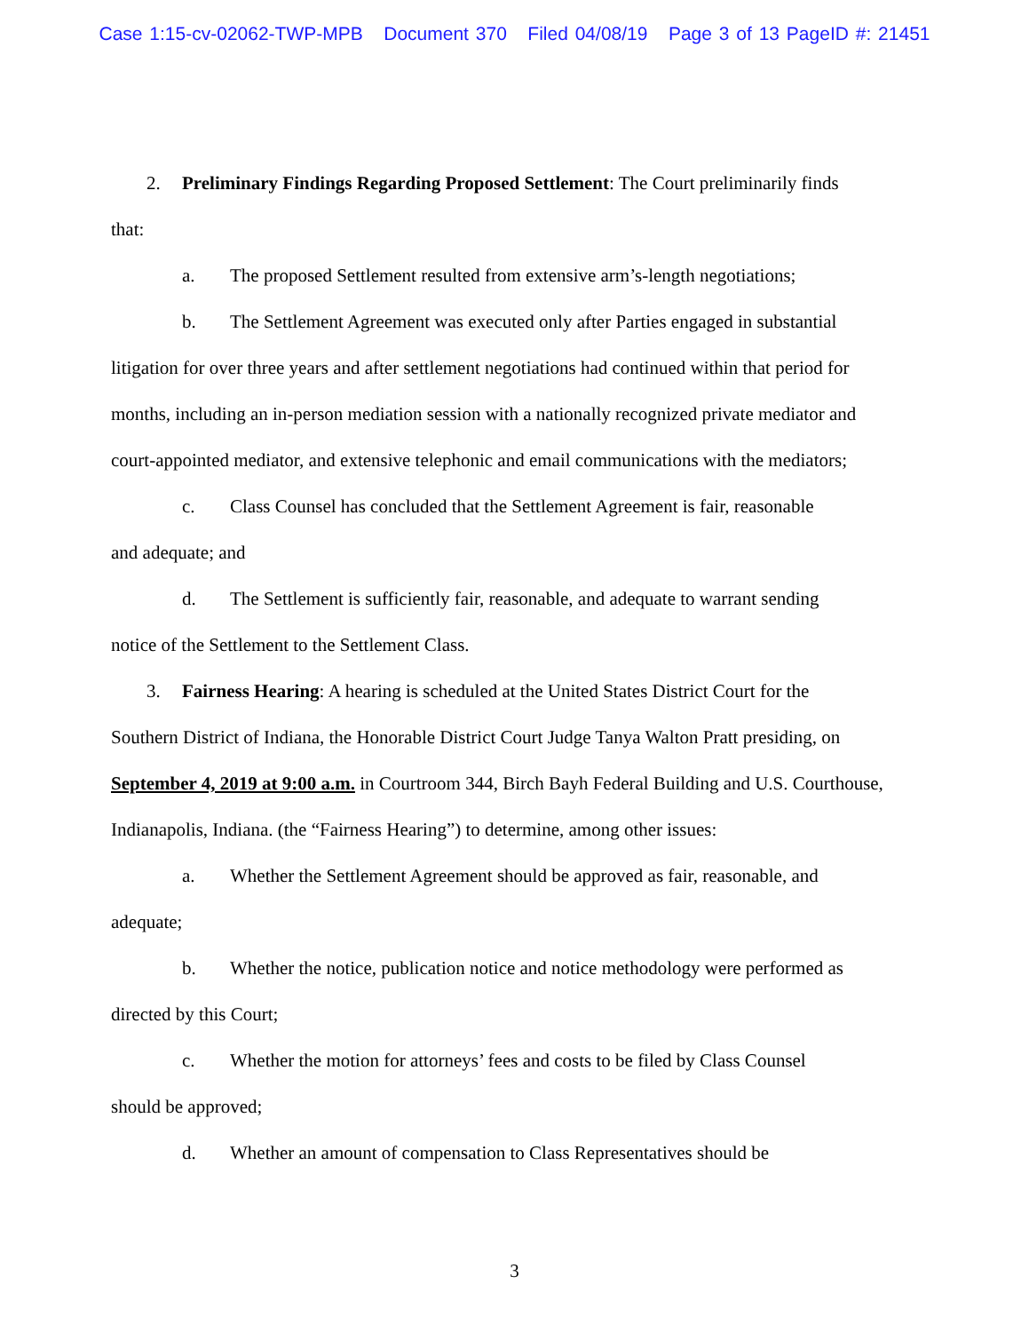Case 1:15-cv-02062-TWP-MPB Document 370 Filed 04/08/19 Page 3 of 13 PageID #: 21451
2. Preliminary Findings Regarding Proposed Settlement: The Court preliminarily finds
that:
a. The proposed Settlement resulted from extensive arm’s-length negotiations;
b. The Settlement Agreement was executed only after Parties engaged in substantial
litigation for over three years and after settlement negotiations had continued within that period for months, including an in-person mediation session with a nationally recognized private mediator and court-appointed mediator, and extensive telephonic and email communications with the mediators;
c. Class Counsel has concluded that the Settlement Agreement is fair, reasonable
and adequate; and
d. The Settlement is sufficiently fair, reasonable, and adequate to warrant sending
notice of the Settlement to the Settlement Class.
3. Fairness Hearing: A hearing is scheduled at the United States District Court for the
Southern District of Indiana, the Honorable District Court Judge Tanya Walton Pratt presiding, on September 4, 2019 at 9:00 a.m. in Courtroom 344, Birch Bayh Federal Building and U.S. Courthouse, Indianapolis, Indiana. (the “Fairness Hearing”) to determine, among other issues:
a. Whether the Settlement Agreement should be approved as fair, reasonable, and
adequate;
b. Whether the notice, publication notice and notice methodology were performed as
directed by this Court;
c. Whether the motion for attorneys’ fees and costs to be filed by Class Counsel
should be approved;
d. Whether an amount of compensation to Class Representatives should be
3